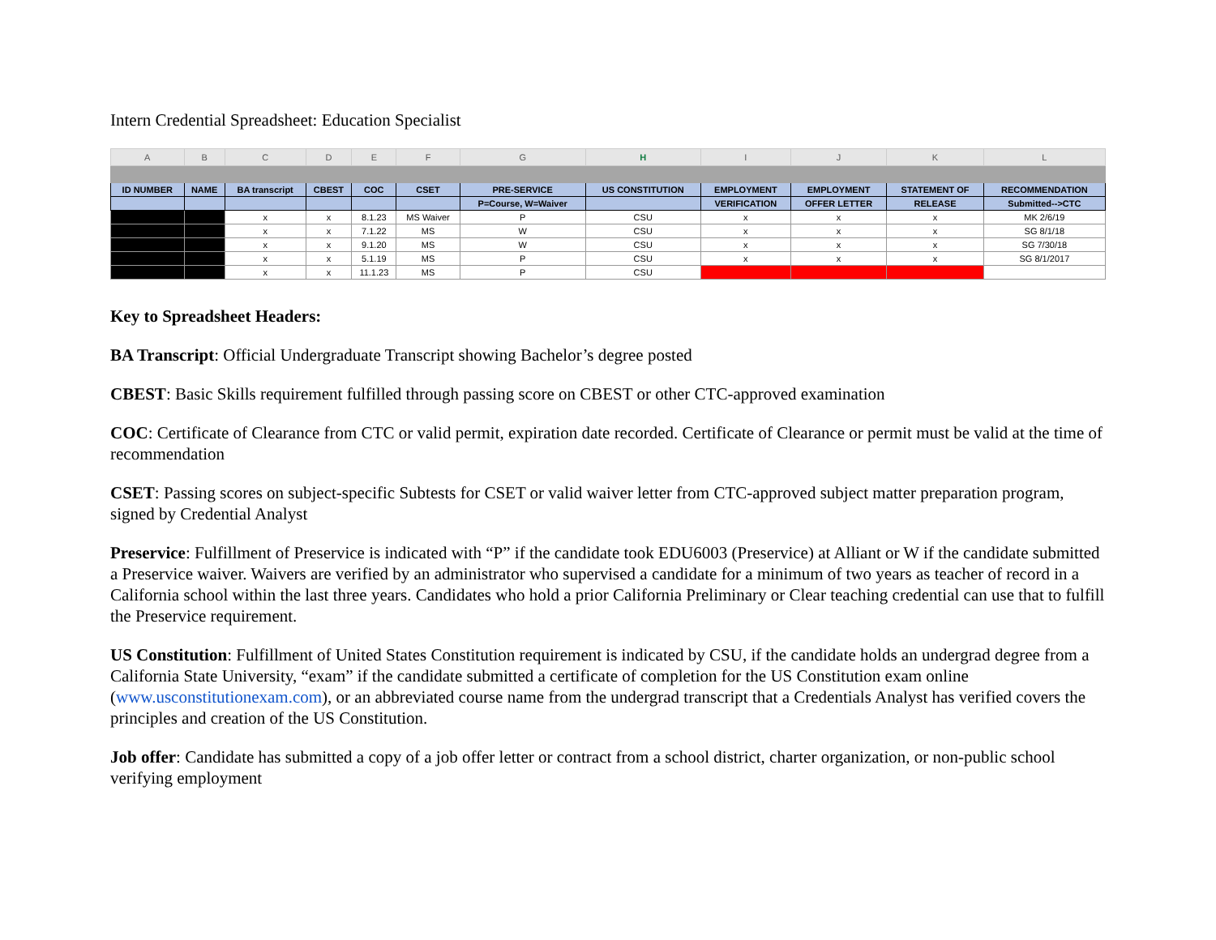Intern Credential Spreadsheet: Education Specialist
| A | B | C | D | E | F | G | H | I | J | K | L |
| --- | --- | --- | --- | --- | --- | --- | --- | --- | --- | --- | --- |
| ID NUMBER | NAME | BA transcript | CBEST | COC | CSET | PRE-SERVICE | US CONSTITUTION | EMPLOYMENT | EMPLOYMENT | STATEMENT OF | RECOMMENDATION |
| | | | | | | P=Course, W=Waiver | | VERIFICATION | OFFER LETTER | RELEASE | Submitted-->CTC |
| | | x | x | 8.1.23 | MS Waiver | P | CSU | x | x | x | MK 2/6/19 |
| | | x | x | 7.1.22 | MS | W | CSU | x | x | x | SG 8/1/18 |
| | | x | x | 9.1.20 | MS | W | CSU | x | x | x | SG 7/30/18 |
| | | x | x | 5.1.19 | MS | P | CSU | x | x | x | SG 8/1/2017 |
| | | x | x | 11.1.23 | MS | P | CSU | | | | |
Key to Spreadsheet Headers:
BA Transcript: Official Undergraduate Transcript showing Bachelor’s degree posted
CBEST: Basic Skills requirement fulfilled through passing score on CBEST or other CTC-approved examination
COC: Certificate of Clearance from CTC or valid permit, expiration date recorded. Certificate of Clearance or permit must be valid at the time of recommendation
CSET: Passing scores on subject-specific Subtests for CSET or valid waiver letter from CTC-approved subject matter preparation program, signed by Credential Analyst
Preservice: Fulfillment of Preservice is indicated with “P” if the candidate took EDU6003 (Preservice) at Alliant or W if the candidate submitted a Preservice waiver. Waivers are verified by an administrator who supervised a candidate for a minimum of two years as teacher of record in a California school within the last three years. Candidates who hold a prior California Preliminary or Clear teaching credential can use that to fulfill the Preservice requirement.
US Constitution: Fulfillment of United States Constitution requirement is indicated by CSU, if the candidate holds an undergrad degree from a California State University, “exam” if the candidate submitted a certificate of completion for the US Constitution exam online (www.usconstitutionexam.com), or an abbreviated course name from the undergrad transcript that a Credentials Analyst has verified covers the principles and creation of the US Constitution.
Job offer: Candidate has submitted a copy of a job offer letter or contract from a school district, charter organization, or non-public school verifying employment